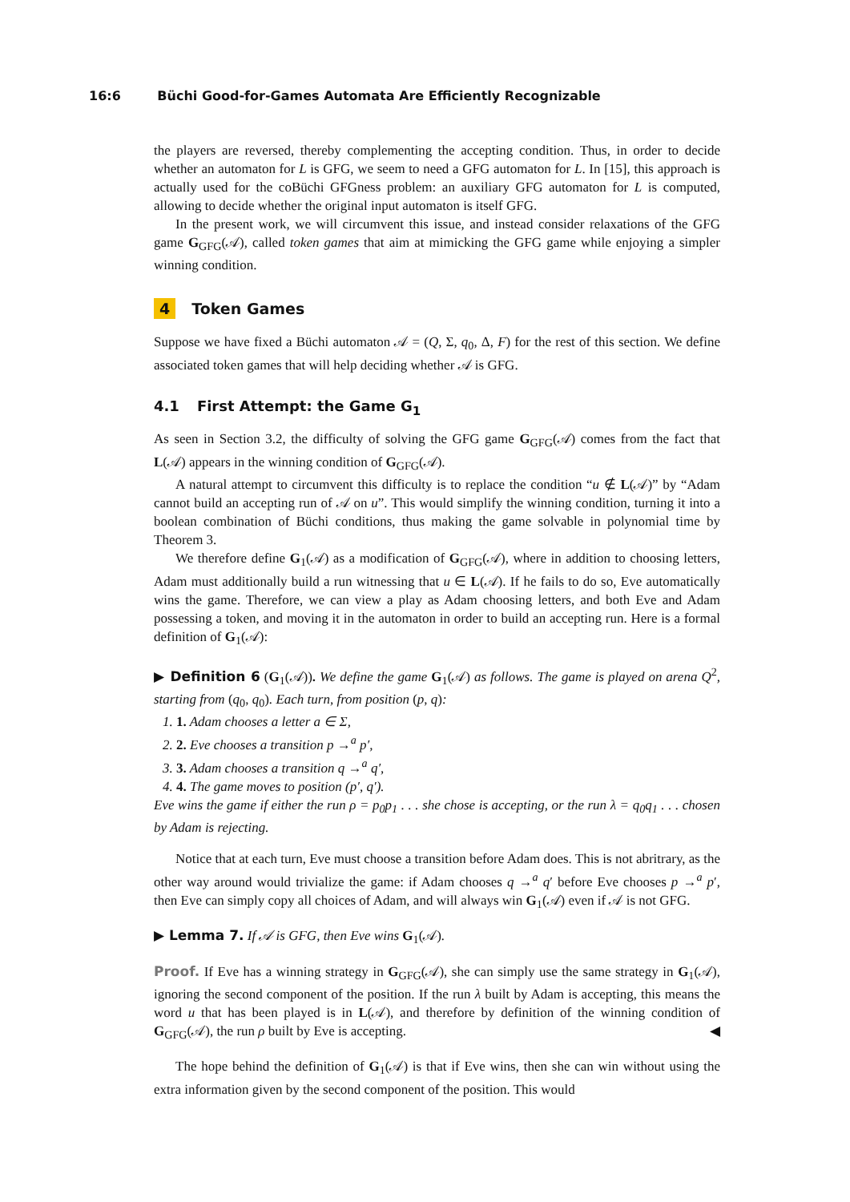16:6 Büchi Good-for-Games Automata Are Efficiently Recognizable
the players are reversed, thereby complementing the accepting condition. Thus, in order to decide whether an automaton for L is GFG, we seem to need a GFG automaton for L. In [15], this approach is actually used for the coBüchi GFGness problem: an auxiliary GFG automaton for L is computed, allowing to decide whether the original input automaton is itself GFG.
In the present work, we will circumvent this issue, and instead consider relaxations of the GFG game G<sub>GFG</sub>(𝒜), called token games that aim at mimicking the GFG game while enjoying a simpler winning condition.
4 Token Games
Suppose we have fixed a Büchi automaton 𝒜 = (Q, Σ, q<sub>0</sub>, Δ, F) for the rest of this section. We define associated token games that will help deciding whether 𝒜 is GFG.
4.1 First Attempt: the Game G<sub>1</sub>
As seen in Section 3.2, the difficulty of solving the GFG game G<sub>GFG</sub>(𝒜) comes from the fact that L(𝒜) appears in the winning condition of G<sub>GFG</sub>(𝒜).
A natural attempt to circumvent this difficulty is to replace the condition “u ∉ L(𝒜)” by “Adam cannot build an accepting run of 𝒜 on u”. This would simplify the winning condition, turning it into a boolean combination of Büchi conditions, thus making the game solvable in polynomial time by Theorem 3.
We therefore define G<sub>1</sub>(𝒜) as a modification of G<sub>GFG</sub>(𝒜), where in addition to choosing letters, Adam must additionally build a run witnessing that u ∈ L(𝒜). If he fails to do so, Eve automatically wins the game. Therefore, we can view a play as Adam choosing letters, and both Eve and Adam possessing a token, and moving it in the automaton in order to build an accepting run. Here is a formal definition of G<sub>1</sub>(𝒜):
▶ Definition 6 (G<sub>1</sub>(𝒜)). We define the game G<sub>1</sub>(𝒜) as follows. The game is played on arena Q<sup>2</sup>, starting from (q<sub>0</sub>, q<sub>0</sub>). Each turn, from position (p, q):
1. 1. Adam chooses a letter a ∈ Σ,
2. 2. Eve chooses a transition p →<sup>a</sup> p′,
3. 3. Adam chooses a transition q →<sup>a</sup> q′,
4. 4. The game moves to position (p′, q′).
Eve wins the game if either the run ρ = p<sub>0</sub>p<sub>1</sub> . . . she chose is accepting, or the run λ = q<sub>0</sub>q<sub>1</sub> . . . chosen by Adam is rejecting.
Notice that at each turn, Eve must choose a transition before Adam does. This is not abritrary, as the other way around would trivialize the game: if Adam chooses q →<sup>a</sup> q′ before Eve chooses p →<sup>a</sup> p′, then Eve can simply copy all choices of Adam, and will always win G<sub>1</sub>(𝒜) even if 𝒜 is not GFG.
▶ Lemma 7. If 𝒜 is GFG, then Eve wins G<sub>1</sub>(𝒜).
Proof. If Eve has a winning strategy in G<sub>GFG</sub>(𝒜), she can simply use the same strategy in G<sub>1</sub>(𝒜), ignoring the second component of the position. If the run λ built by Adam is accepting, this means the word u that has been played is in L(𝒜), and therefore by definition of the winning condition of G<sub>GFG</sub>(𝒜), the run ρ built by Eve is accepting. ◀
The hope behind the definition of G<sub>1</sub>(𝒜) is that if Eve wins, then she can win without using the extra information given by the second component of the position. This would